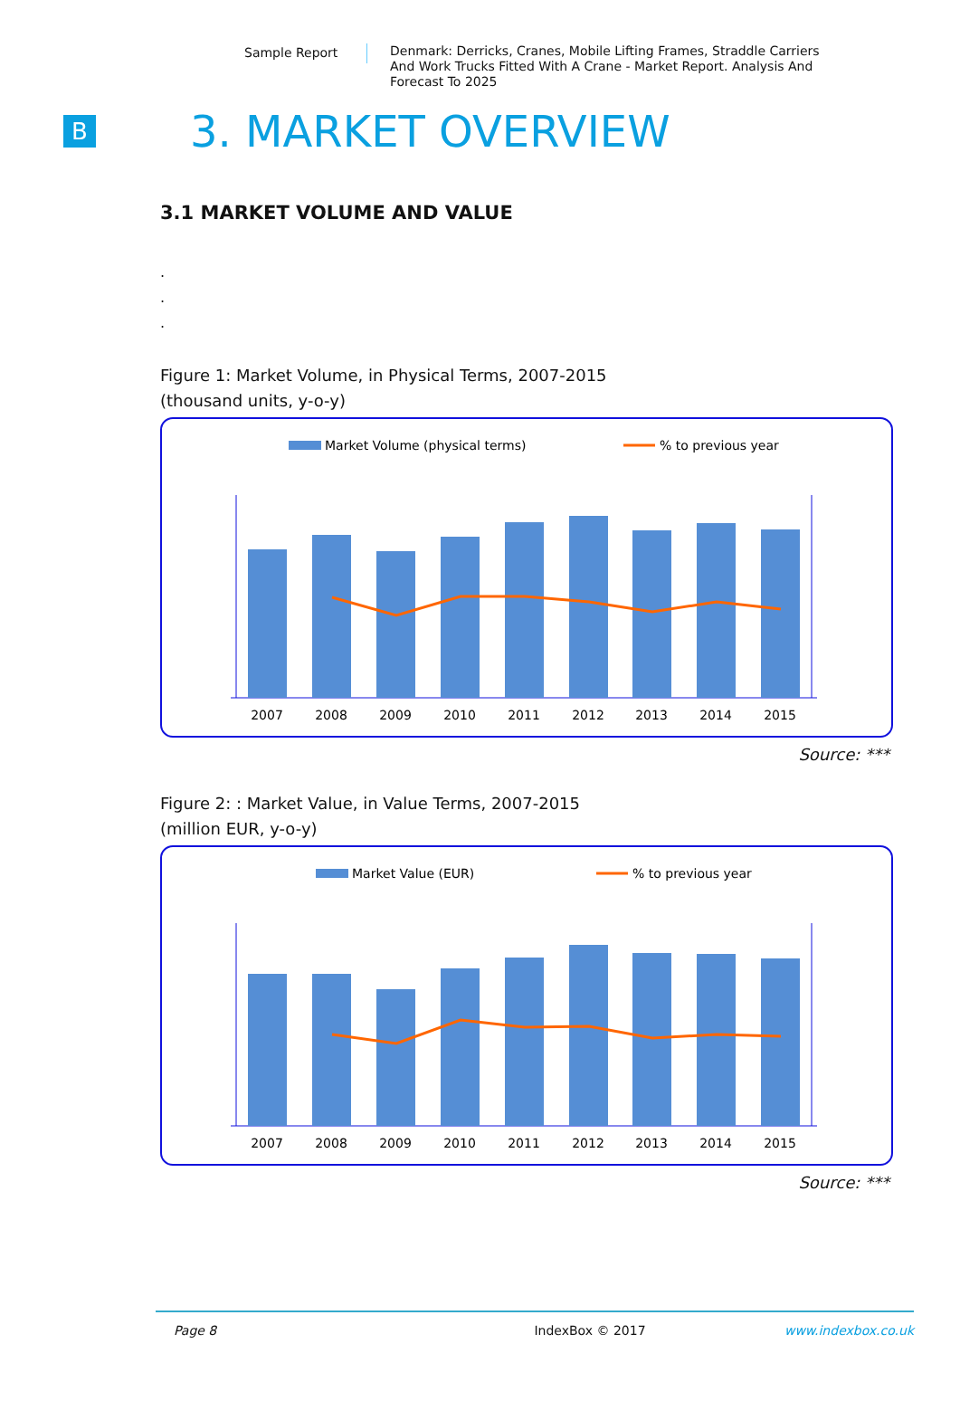Sample Report
Denmark: Derricks, Cranes, Mobile Lifting Frames, Straddle Carriers And Work Trucks Fitted With A Crane - Market Report. Analysis And Forecast To 2025
B
3. MARKET OVERVIEW
3.1 MARKET VOLUME AND VALUE
.
.
.
Figure 1: Market Volume, in Physical Terms, 2007-2015
(thousand units, y-o-y)
Market Volume (physical terms)
% to previous year
2007
2008
2009
2010
2011
2012
2013
2014
2015
Source: ***
Figure 2: : Market Value, in Value Terms, 2007-2015
(million EUR, y-o-y)
Market Value (EUR)
% to previous year
2007
2008
2009
2010
2011
2012
2013
2014
2015
Source: ***
Page 8 IndexBox © 2017 www.indexbox.co.uk